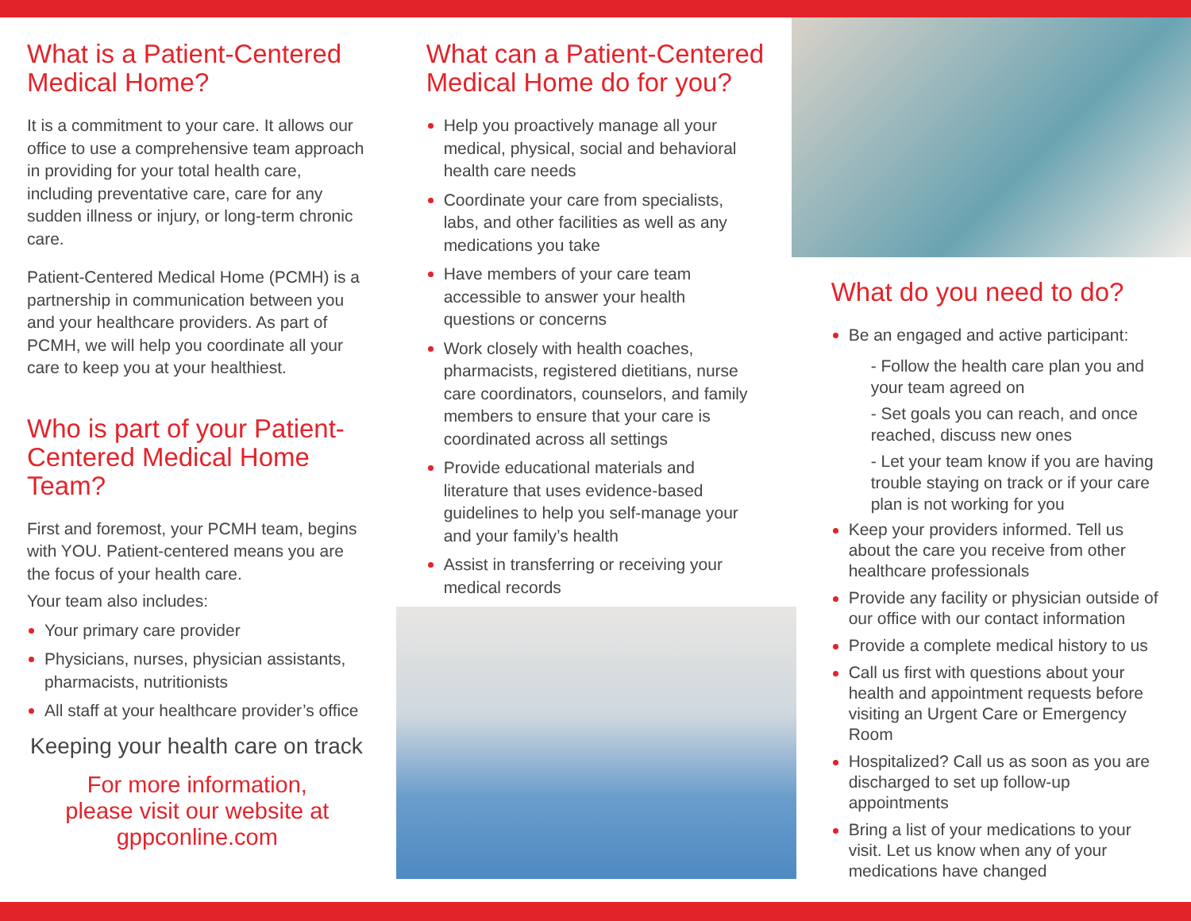What is a Patient-Centered Medical Home?
It is a commitment to your care. It allows our office to use a comprehensive team approach in providing for your total health care, including preventative care, care for any sudden illness or injury, or long-term chronic care.
Patient-Centered Medical Home (PCMH) is a partnership in communication between you and your healthcare providers. As part of PCMH, we will help you coordinate all your care to keep you at your healthiest.
Who is part of your Patient-Centered Medical Home Team?
First and foremost, your PCMH team, begins with YOU. Patient-centered means you are the focus of your health care.
Your team also includes:
Your primary care provider
Physicians, nurses, physician assistants, pharmacists, nutritionists
All staff at your healthcare provider’s office
Keeping your health care on track
For more information,
please visit our website at
gppconline.com
What can a Patient-Centered Medical Home do for you?
Help you proactively manage all your medical, physical, social and behavioral health care needs
Coordinate your care from specialists, labs, and other facilities as well as any medications you take
Have members of your care team accessible to answer your health questions or concerns
Work closely with health coaches, pharmacists, registered dietitians, nurse care coordinators, counselors, and family members to ensure that your care is coordinated across all settings
Provide educational materials and literature that uses evidence-based guidelines to help you self-manage your and your family’s health
Assist in transferring or receiving your medical records
What do you need to do?
Be an engaged and active participant:
- Follow the health care plan you and your team agreed on
- Set goals you can reach, and once reached, discuss new ones
- Let your team know if you are having trouble staying on track or if your care plan is not working for you
Keep your providers informed. Tell us about the care you receive from other healthcare professionals
Provide any facility or physician outside of our office with our contact information
Provide a complete medical history to us
Call us first with questions about your health and appointment requests before visiting an Urgent Care or Emergency Room
Hospitalized? Call us as soon as you are discharged to set up follow-up appointments
Bring a list of your medications to your visit. Let us know when any of your medications have changed